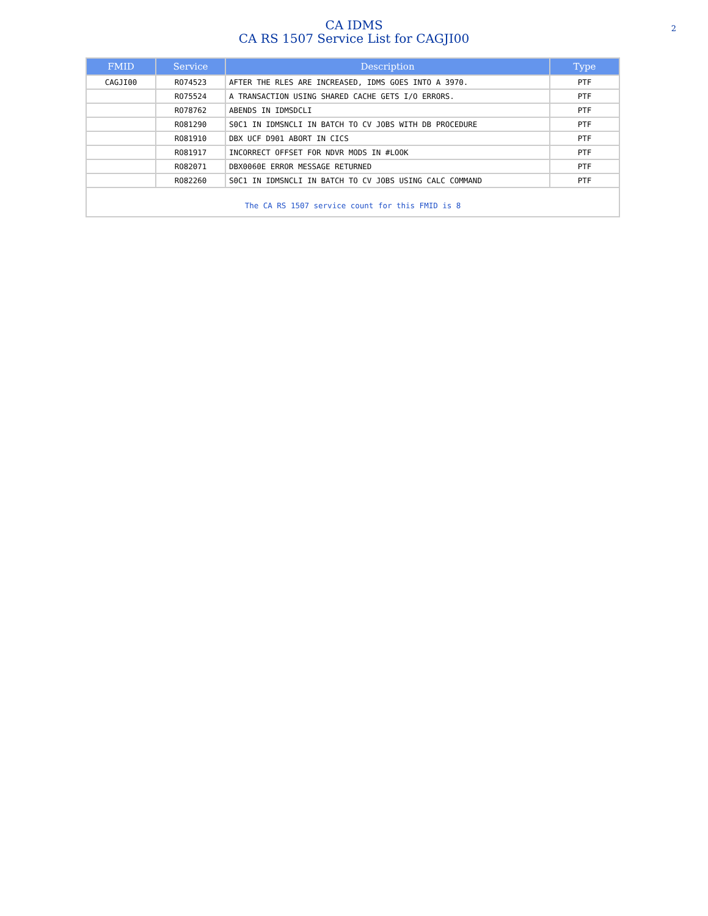CA IDMS
CA RS 1507 Service List for CAGJI00
2
| FMID | Service | Description | Type |
| --- | --- | --- | --- |
| CAGJI00 | RO74523 | AFTER THE RLES ARE INCREASED, IDMS GOES INTO A 3970. | PTF |
| | RO75524 | A TRANSACTION USING SHARED CACHE GETS I/O ERRORS. | PTF |
| | RO78762 | ABENDS IN IDMSDCLI | PTF |
| | RO81290 | S0C1 IN IDMSNCLI IN BATCH TO CV JOBS WITH DB PROCEDURE | PTF |
| | RO81910 | DBX UCF D901 ABORT IN CICS | PTF |
| | RO81917 | INCORRECT OFFSET FOR NDVR MODS IN #LOOK | PTF |
| | RO82071 | DBX0060E ERROR MESSAGE RETURNED | PTF |
| | RO82260 | S0C1 IN IDMSNCLI IN BATCH TO CV JOBS USING CALC COMMAND | PTF |
| The CA RS 1507 service count for this FMID is 8 | | | |